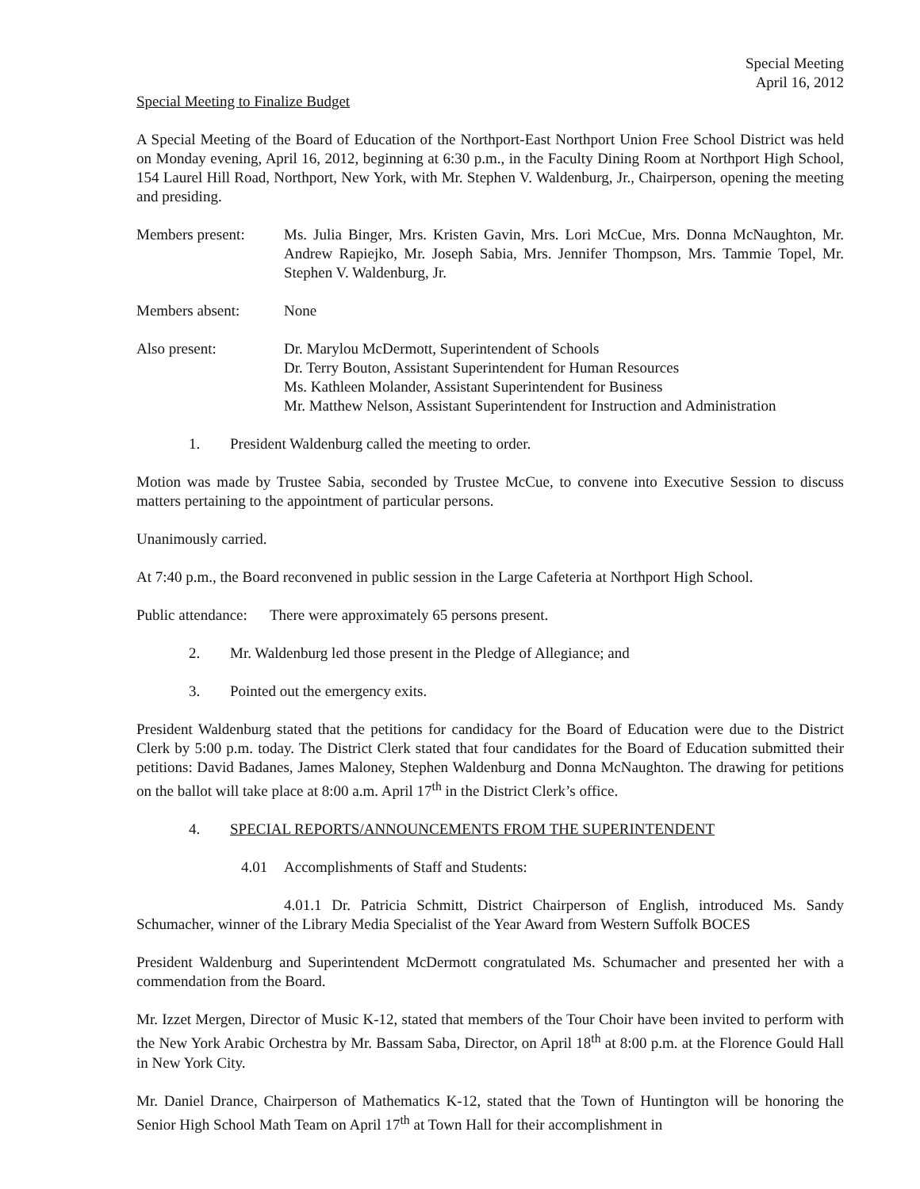Special Meeting
April 16, 2012
Special Meeting to Finalize Budget
A Special Meeting of the Board of Education of the Northport-East Northport Union Free School District was held on Monday evening, April 16, 2012, beginning at 6:30 p.m., in the Faculty Dining Room at Northport High School, 154 Laurel Hill Road, Northport, New York, with Mr. Stephen V. Waldenburg, Jr., Chairperson, opening the meeting and presiding.
Members present: Ms. Julia Binger, Mrs. Kristen Gavin, Mrs. Lori McCue, Mrs. Donna McNaughton, Mr. Andrew Rapiejko, Mr. Joseph Sabia, Mrs. Jennifer Thompson, Mrs. Tammie Topel, Mr. Stephen V. Waldenburg, Jr.
Members absent: None
Also present: Dr. Marylou McDermott, Superintendent of Schools
Dr. Terry Bouton, Assistant Superintendent for Human Resources
Ms. Kathleen Molander, Assistant Superintendent for Business
Mr. Matthew Nelson, Assistant Superintendent for Instruction and Administration
1. President Waldenburg called the meeting to order.
Motion was made by Trustee Sabia, seconded by Trustee McCue, to convene into Executive Session to discuss matters pertaining to the appointment of particular persons.
Unanimously carried.
At 7:40 p.m., the Board reconvened in public session in the Large Cafeteria at Northport High School.
Public attendance: There were approximately 65 persons present.
2. Mr. Waldenburg led those present in the Pledge of Allegiance; and
3. Pointed out the emergency exits.
President Waldenburg stated that the petitions for candidacy for the Board of Education were due to the District Clerk by 5:00 p.m. today. The District Clerk stated that four candidates for the Board of Education submitted their petitions: David Badanes, James Maloney, Stephen Waldenburg and Donna McNaughton. The drawing for petitions on the ballot will take place at 8:00 a.m. April 17<sup>th</sup> in the District Clerk’s office.
4. SPECIAL REPORTS/ANNOUNCEMENTS FROM THE SUPERINTENDENT
4.01 Accomplishments of Staff and Students:
4.01.1 Dr. Patricia Schmitt, District Chairperson of English, introduced Ms. Sandy Schumacher, winner of the Library Media Specialist of the Year Award from Western Suffolk BOCES
President Waldenburg and Superintendent McDermott congratulated Ms. Schumacher and presented her with a commendation from the Board.
Mr. Izzet Mergen, Director of Music K-12, stated that members of the Tour Choir have been invited to perform with the New York Arabic Orchestra by Mr. Bassam Saba, Director, on April 18<sup>th</sup> at 8:00 p.m. at the Florence Gould Hall in New York City.
Mr. Daniel Drance, Chairperson of Mathematics K-12, stated that the Town of Huntington will be honoring the Senior High School Math Team on April 17<sup>th</sup> at Town Hall for their accomplishment in